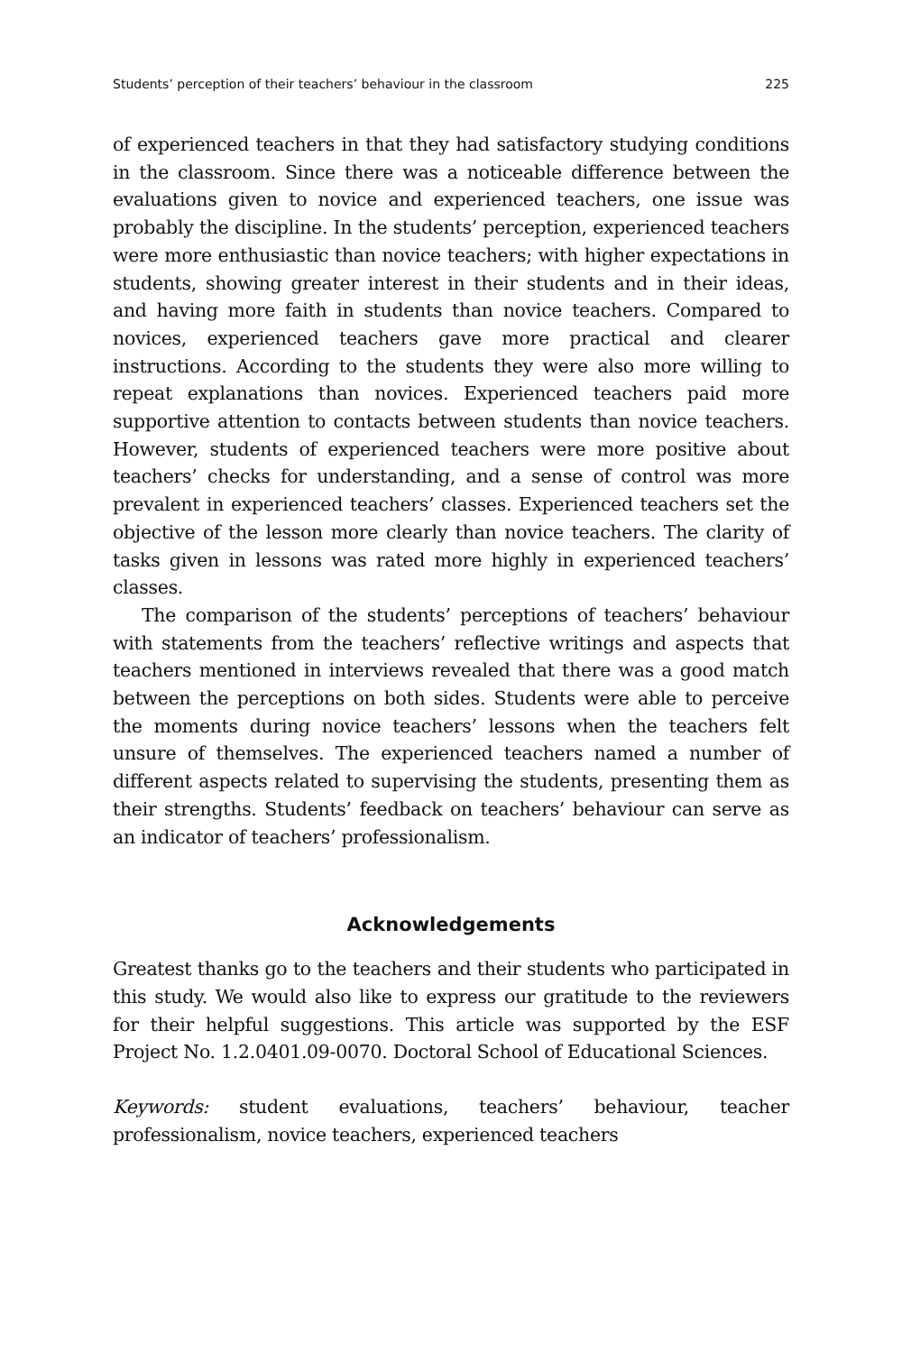Students’ perception of their teachers’ behaviour in the classroom 225
of experienced teachers in that they had satisfactory studying conditions in the classroom. Since there was a noticeable difference between the evaluations given to novice and experienced teachers, one issue was probably the discipline. In the students’ perception, experienced teachers were more enthusiastic than novice teachers; with higher expectations in students, showing greater interest in their students and in their ideas, and having more faith in students than novice teachers. Compared to novices, experienced teachers gave more practical and clearer instructions. According to the students they were also more willing to repeat explanations than novices. Experienced teachers paid more supportive attention to contacts between students than novice teachers. However, students of experienced teachers were more positive about teachers’ checks for understanding, and a sense of control was more prevalent in experienced teachers’ classes. Experienced teachers set the objective of the lesson more clearly than novice teachers. The clarity of tasks given in lessons was rated more highly in experienced teachers’ classes.
The comparison of the students’ perceptions of teachers’ behaviour with statements from the teachers’ reflective writings and aspects that teachers mentioned in interviews revealed that there was a good match between the perceptions on both sides. Students were able to perceive the moments during novice teachers’ lessons when the teachers felt unsure of themselves. The experienced teachers named a number of different aspects related to supervising the students, presenting them as their strengths. Students’ feedback on teachers’ behaviour can serve as an indicator of teachers’ professionalism.
Acknowledgements
Greatest thanks go to the teachers and their students who participated in this study. We would also like to express our gratitude to the reviewers for their helpful suggestions. This article was supported by the ESF Project No. 1.2.0401.09-0070. Doctoral School of Educational Sciences.
Keywords: student evaluations, teachers’ behaviour, teacher professionalism, novice teachers, experienced teachers